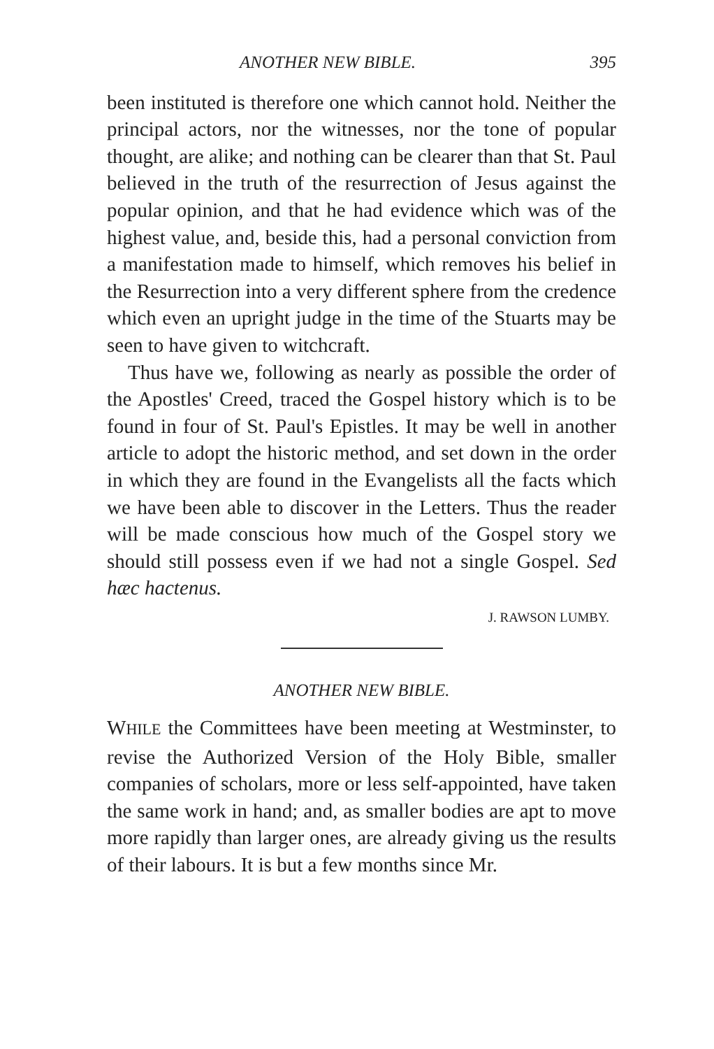ANOTHER NEW BIBLE. 395
been instituted is therefore one which cannot hold. Neither the principal actors, nor the witnesses, nor the tone of popular thought, are alike; and nothing can be clearer than that St. Paul believed in the truth of the resurrection of Jesus against the popular opinion, and that he had evidence which was of the highest value, and, beside this, had a personal conviction from a manifestation made to himself, which removes his belief in the Resurrection into a very different sphere from the credence which even an upright judge in the time of the Stuarts may be seen to have given to witchcraft.
Thus have we, following as nearly as possible the order of the Apostles' Creed, traced the Gospel history which is to be found in four of St. Paul's Epistles. It may be well in another article to adopt the historic method, and set down in the order in which they are found in the Evangelists all the facts which we have been able to discover in the Letters. Thus the reader will be made conscious how much of the Gospel story we should still possess even if we had not a single Gospel. Sed hæc hactenus.
J. RAWSON LUMBY.
ANOTHER NEW BIBLE.
WHILE the Committees have been meeting at Westminster, to revise the Authorized Version of the Holy Bible, smaller companies of scholars, more or less self-appointed, have taken the same work in hand; and, as smaller bodies are apt to move more rapidly than larger ones, are already giving us the results of their labours. It is but a few months since Mr.